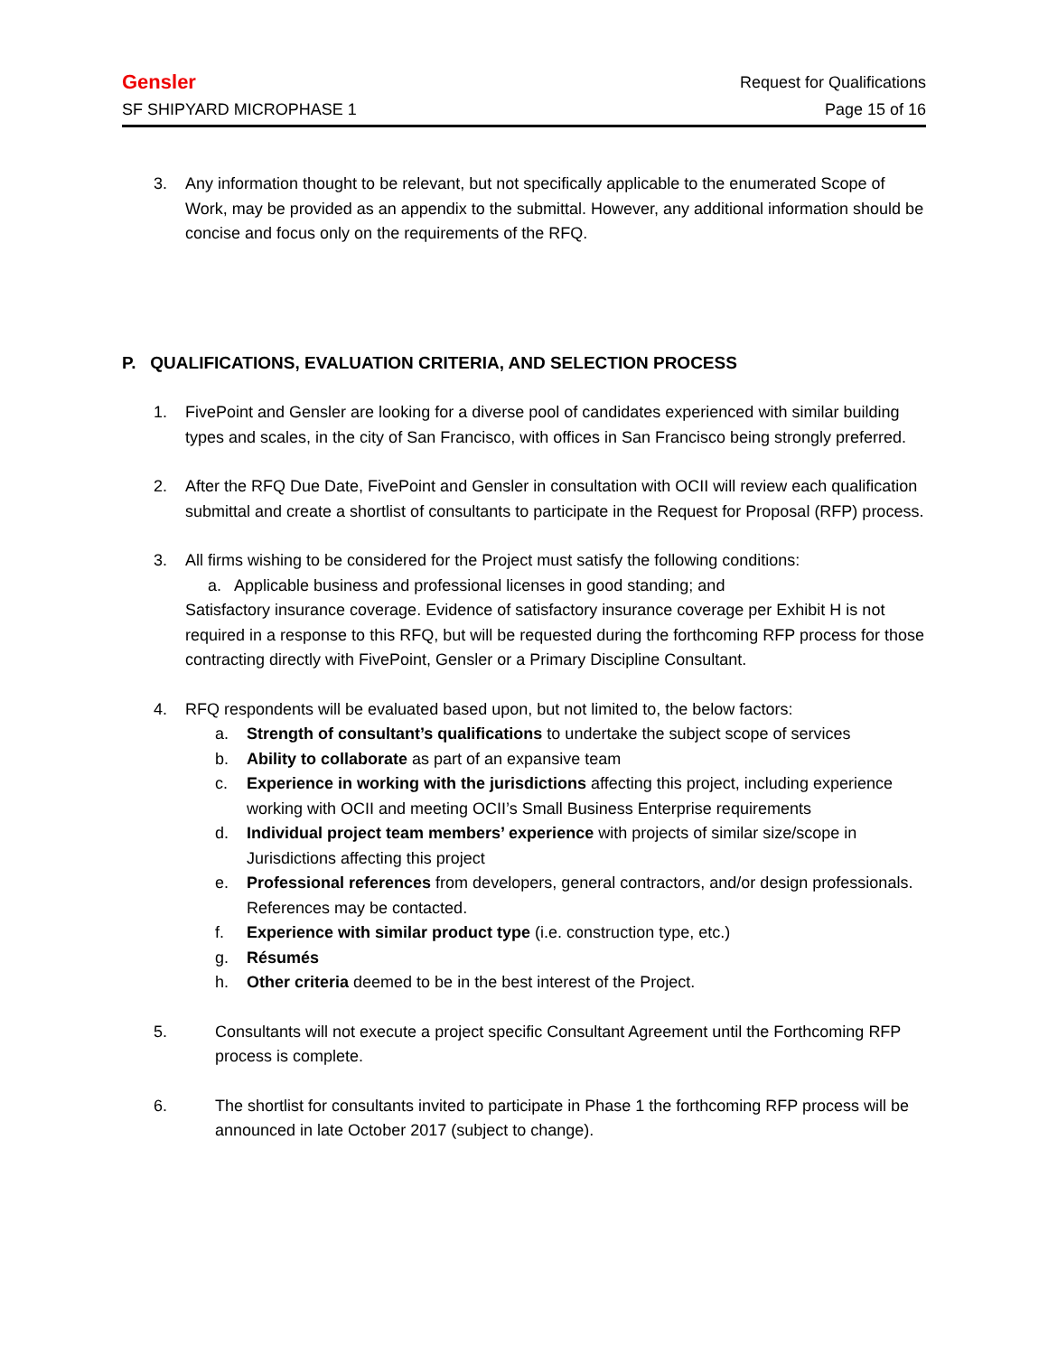Gensler Request for Qualifications
SF SHIPYARD MICROPHASE 1 Page 15 of 16
3. Any information thought to be relevant, but not specifically applicable to the enumerated Scope of Work, may be provided as an appendix to the submittal. However, any additional information should be concise and focus only on the requirements of the RFQ.
P. QUALIFICATIONS, EVALUATION CRITERIA, AND SELECTION PROCESS
1. FivePoint and Gensler are looking for a diverse pool of candidates experienced with similar building types and scales, in the city of San Francisco, with offices in San Francisco being strongly preferred.
2. After the RFQ Due Date, FivePoint and Gensler in consultation with OCII will review each qualification submittal and create a shortlist of consultants to participate in the Request for Proposal (RFP) process.
3. All firms wishing to be considered for the Project must satisfy the following conditions:
a. Applicable business and professional licenses in good standing; and
Satisfactory insurance coverage. Evidence of satisfactory insurance coverage per Exhibit H is not required in a response to this RFQ, but will be requested during the forthcoming RFP process for those contracting directly with FivePoint, Gensler or a Primary Discipline Consultant.
4. RFQ respondents will be evaluated based upon, but not limited to, the below factors:
a. Strength of consultant’s qualifications to undertake the subject scope of services
b. Ability to collaborate as part of an expansive team
c. Experience in working with the jurisdictions affecting this project, including experience working with OCII and meeting OCII’s Small Business Enterprise requirements
d. Individual project team members’ experience with projects of similar size/scope in Jurisdictions affecting this project
e. Professional references from developers, general contractors, and/or design professionals. References may be contacted.
f. Experience with similar product type (i.e. construction type, etc.)
g. Résumés
h. Other criteria deemed to be in the best interest of the Project.
5. Consultants will not execute a project specific Consultant Agreement until the Forthcoming RFP process is complete.
6. The shortlist for consultants invited to participate in Phase 1 the forthcoming RFP process will be announced in late October 2017 (subject to change).